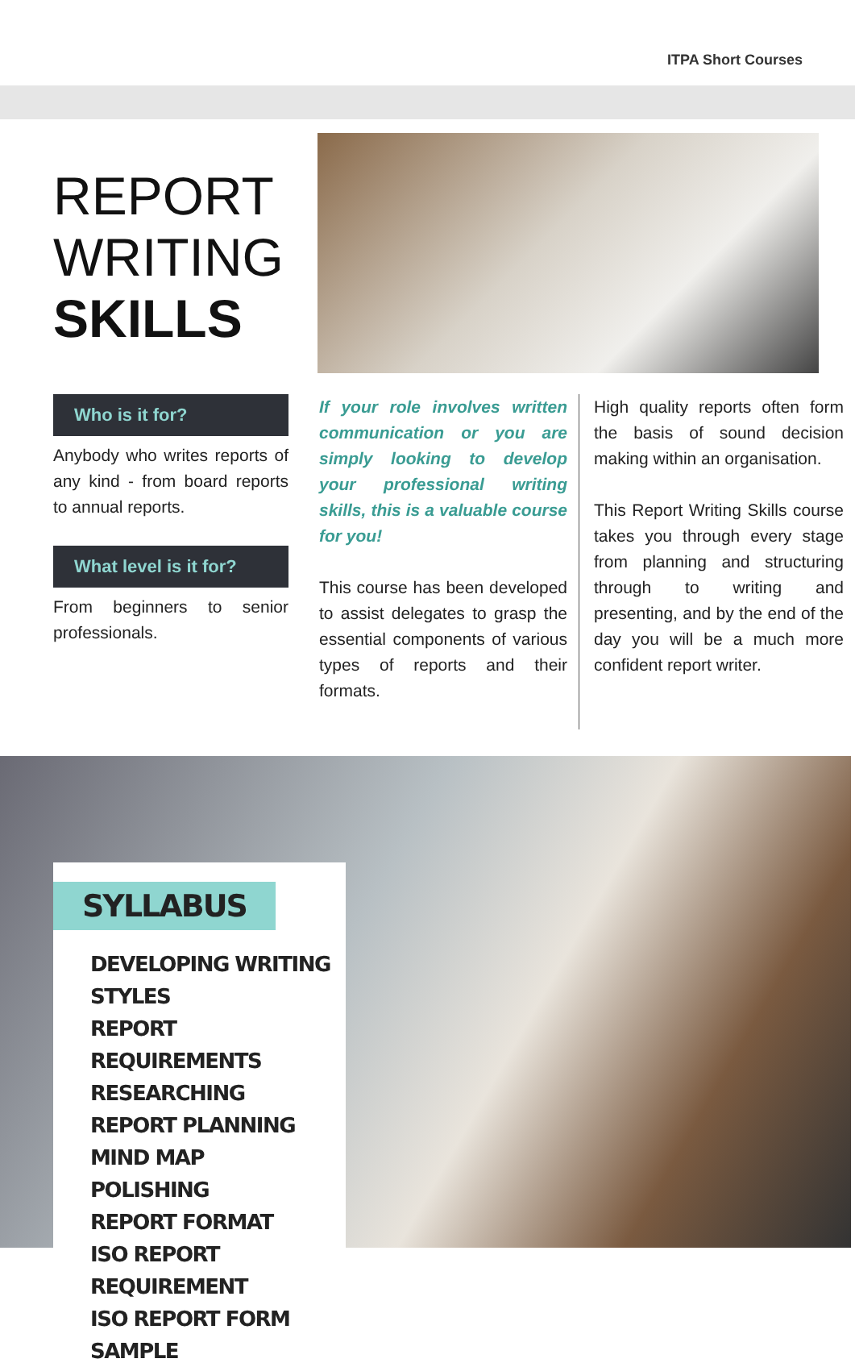ITPA Short Courses
REPORT
WRITING
SKILLS
Who is it for?
Anybody who writes reports of any kind - from board reports to annual reports.
What level is it for?
From beginners to senior professionals.
If your role involves written communication or you are simply looking to develop your professional writing skills, this is a valuable course for you!
This course has been developed to assist delegates to grasp the essential components of various types of reports and their formats.
High quality reports often form the basis of sound decision making within an organisation.
This Report Writing Skills course takes you through every stage from planning and structuring through to writing and presenting, and by the end of the day you will be a much more confident report writer.
SYLLABUS
DEVELOPING WRITING STYLES
REPORT REQUIREMENTS
RESEARCHING
REPORT PLANNING
MIND MAP
POLISHING
REPORT FORMAT
ISO REPORT REQUIREMENT
ISO REPORT FORM SAMPLE